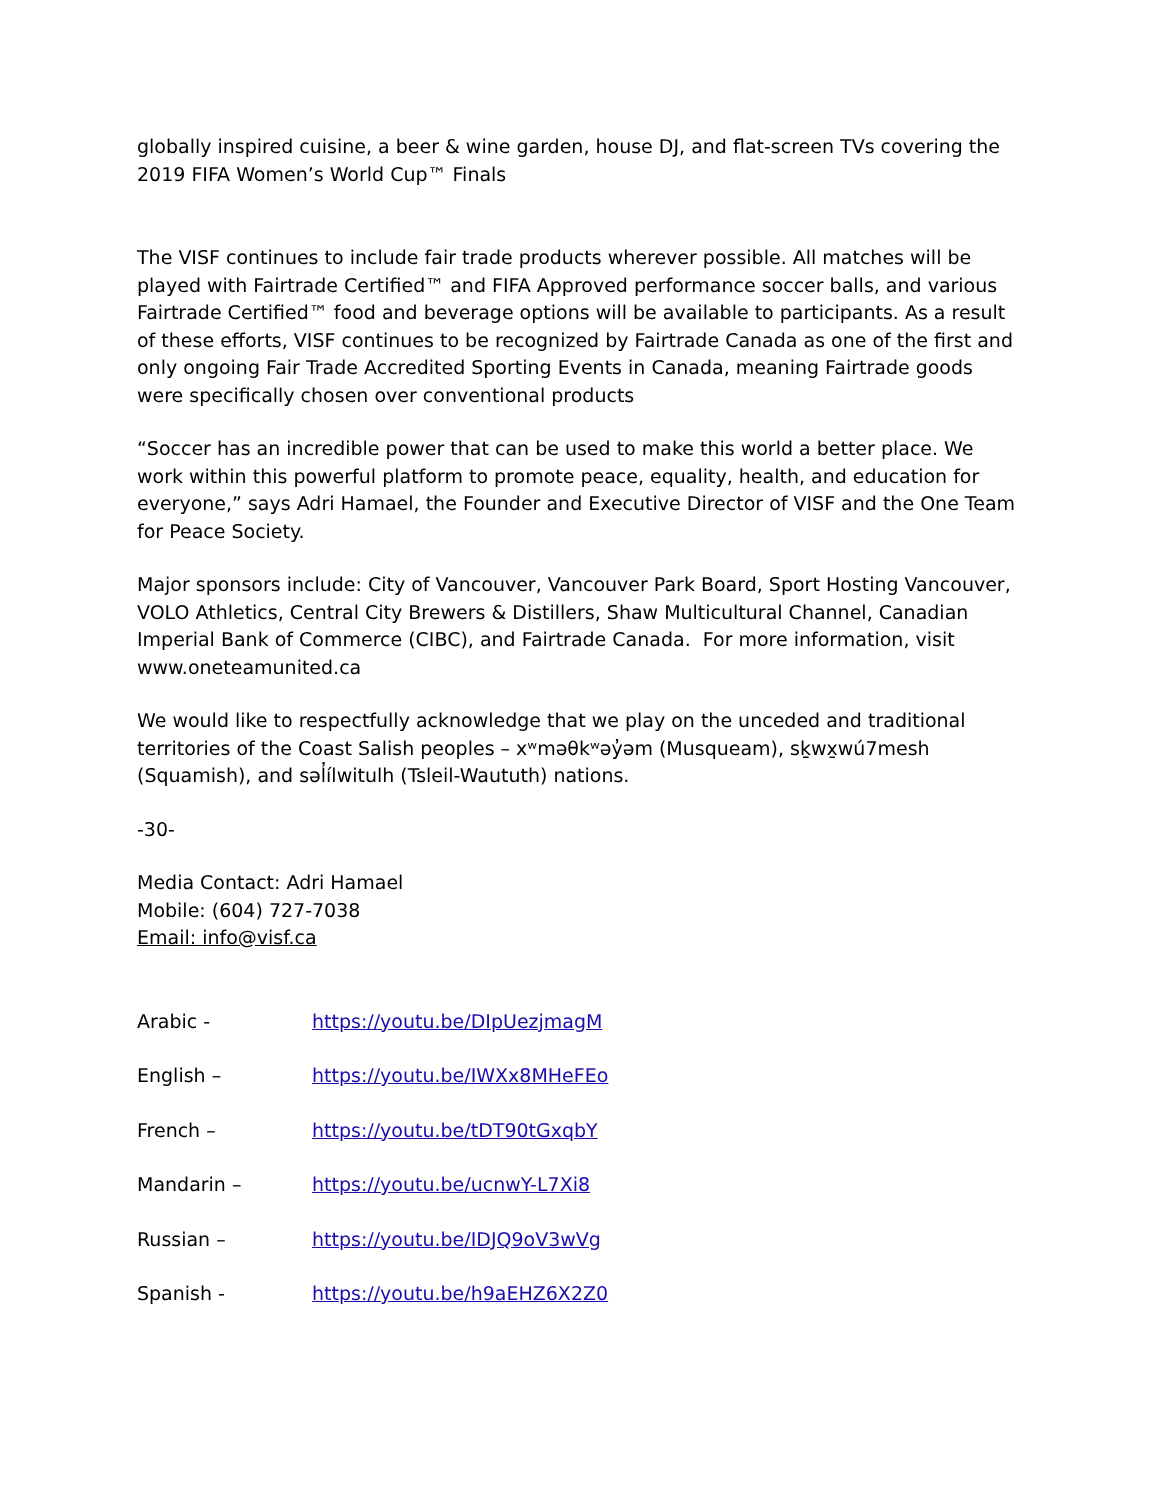globally inspired cuisine, a beer & wine garden, house DJ, and flat-screen TVs covering the 2019 FIFA Women’s World Cup™ Finals
The VISF continues to include fair trade products wherever possible. All matches will be played with Fairtrade Certified™ and FIFA Approved performance soccer balls, and various Fairtrade Certified™ food and beverage options will be available to participants. As a result of these efforts, VISF continues to be recognized by Fairtrade Canada as one of the first and only ongoing Fair Trade Accredited Sporting Events in Canada, meaning Fairtrade goods were specifically chosen over conventional products
“Soccer has an incredible power that can be used to make this world a better place. We work within this powerful platform to promote peace, equality, health, and education for everyone,” says Adri Hamael, the Founder and Executive Director of VISF and the One Team for Peace Society.
Major sponsors include: City of Vancouver, Vancouver Park Board, Sport Hosting Vancouver, VOLO Athletics, Central City Brewers & Distillers, Shaw Multicultural Channel, Canadian Imperial Bank of Commerce (CIBC), and Fairtrade Canada. For more information, visit www.oneteamunited.ca
We would like to respectfully acknowledge that we play on the unceded and traditional territories of the Coast Salish peoples – xʷməθkʷəy̓əm (Musqueam), sḵwx̱wú7mesh (Squamish), and səl̓ílwitulh (Tsleil-Waututh) nations.
-30-
Media Contact: Adri Hamael
Mobile: (604) 727-7038
Email: info@visf.ca
Arabic - https://youtu.be/DIpUezjmagM
English – https://youtu.be/IWXx8MHeFEo
French – https://youtu.be/tDT90tGxqbY
Mandarin – https://youtu.be/ucnwY-L7Xi8
Russian – https://youtu.be/IDJQ9oV3wVg
Spanish - https://youtu.be/h9aEHZ6X2Z0